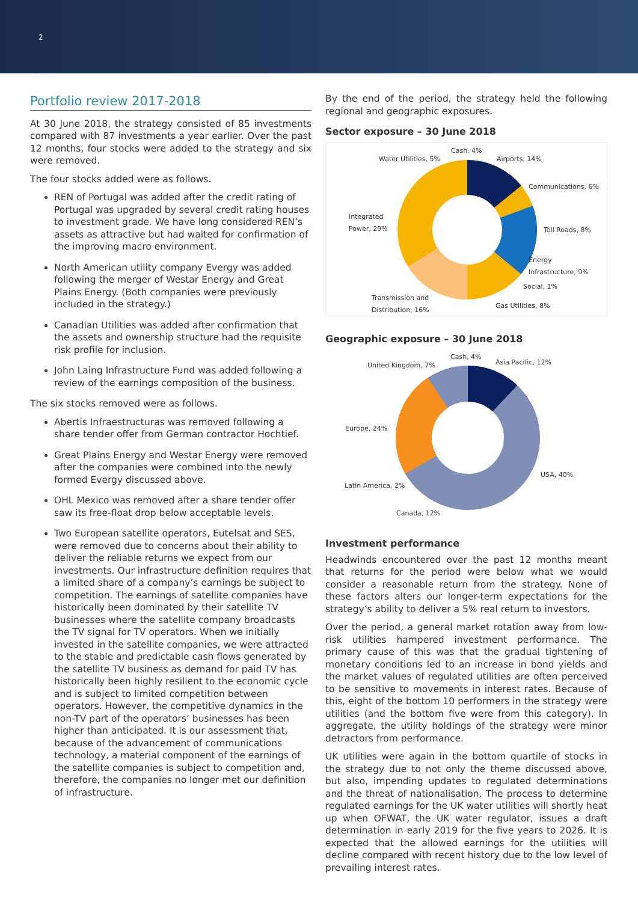2
Portfolio review 2017-2018
At 30 June 2018, the strategy consisted of 85 investments compared with 87 investments a year earlier. Over the past 12 months, four stocks were added to the strategy and six were removed.
The four stocks added were as follows.
REN of Portugal was added after the credit rating of Portugal was upgraded by several credit rating houses to investment grade. We have long considered REN’s assets as attractive but had waited for confirmation of the improving macro environment.
North American utility company Evergy was added following the merger of Westar Energy and Great Plains Energy. (Both companies were previously included in the strategy.)
Canadian Utilities was added after confirmation that the assets and ownership structure had the requisite risk profile for inclusion.
John Laing Infrastructure Fund was added following a review of the earnings composition of the business.
The six stocks removed were as follows.
Abertis Infraestructuras was removed following a share tender offer from German contractor Hochtief.
Great Plains Energy and Westar Energy were removed after the companies were combined into the newly formed Evergy discussed above.
OHL Mexico was removed after a share tender offer saw its free-float drop below acceptable levels.
Two European satellite operators, Eutelsat and SES, were removed due to concerns about their ability to deliver the reliable returns we expect from our investments. Our infrastructure definition requires that a limited share of a company’s earnings be subject to competition. The earnings of satellite companies have historically been dominated by their satellite TV businesses where the satellite company broadcasts the TV signal for TV operators. When we initially invested in the satellite companies, we were attracted to the stable and predictable cash flows generated by the satellite TV business as demand for paid TV has historically been highly resilient to the economic cycle and is subject to limited competition between operators. However, the competitive dynamics in the non-TV part of the operators’ businesses has been higher than anticipated. It is our assessment that, because of the advancement of communications technology, a material component of the earnings of the satellite companies is subject to competition and, therefore, the companies no longer met our definition of infrastructure.
By the end of the period, the strategy held the following regional and geographic exposures.
Sector exposure – 30 June 2018
Cash, 4%
Water Utilities, 5% Airports, 14%
Communications, 6%
Integrated
Power, 29%
Toll Roads, 8%
Energy
Infrastructure, 9%
Social, 1%
Transmission and
Distribution, 16% Gas Utilities, 8%
Geographic exposure – 30 June 2018
Cash, 4%
United Kingdom, 7% Asia Pacific, 12%
Europe, 24%
USA, 40%
Latin America, 2%
Canada, 12%
Investment performance
Headwinds encountered over the past 12 months meant that returns for the period were below what we would consider a reasonable return from the strategy. None of these factors alters our longer-term expectations for the strategy’s ability to deliver a 5% real return to investors.
Over the period, a general market rotation away from low-risk utilities hampered investment performance. The primary cause of this was that the gradual tightening of monetary conditions led to an increase in bond yields and the market values of regulated utilities are often perceived to be sensitive to movements in interest rates. Because of this, eight of the bottom 10 performers in the strategy were utilities (and the bottom five were from this category). In aggregate, the utility holdings of the strategy were minor detractors from performance.
UK utilities were again in the bottom quartile of stocks in the strategy due to not only the theme discussed above, but also, impending updates to regulated determinations and the threat of nationalisation. The process to determine regulated earnings for the UK water utilities will shortly heat up when OFWAT, the UK water regulator, issues a draft determination in early 2019 for the five years to 2026. It is expected that the allowed earnings for the utilities will decline compared with recent history due to the low level of prevailing interest rates.